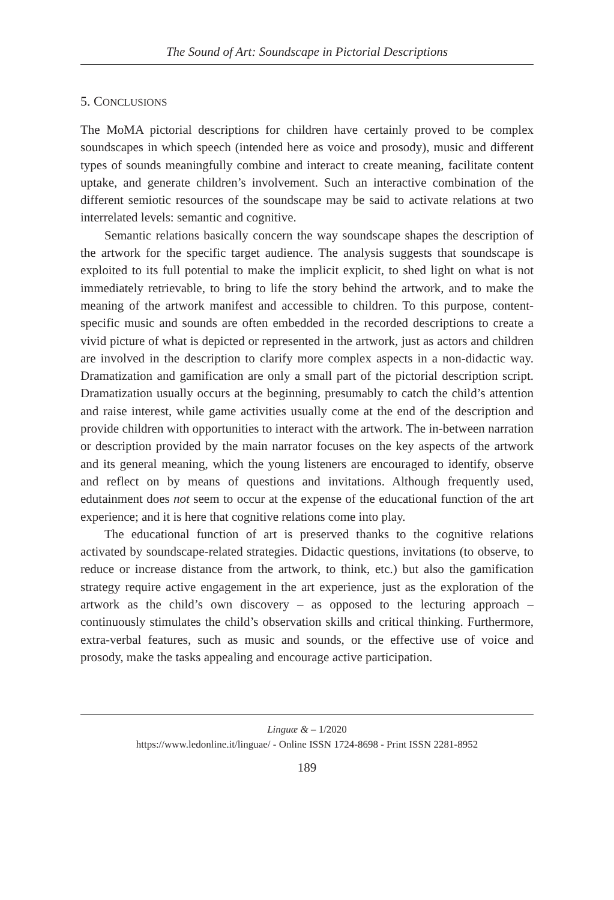The Sound of Art: Soundscape in Pictorial Descriptions
5. CONCLUSIONS
The MoMA pictorial descriptions for children have certainly proved to be complex soundscapes in which speech (intended here as voice and prosody), music and different types of sounds meaningfully combine and interact to create meaning, facilitate content uptake, and generate children’s involvement. Such an interactive combination of the different semiotic resources of the soundscape may be said to activate relations at two interrelated levels: semantic and cognitive.
Semantic relations basically concern the way soundscape shapes the description of the artwork for the specific target audience. The analysis suggests that soundscape is exploited to its full potential to make the implicit explicit, to shed light on what is not immediately retrievable, to bring to life the story behind the artwork, and to make the meaning of the artwork manifest and accessible to children. To this purpose, content-specific music and sounds are often embedded in the recorded descriptions to create a vivid picture of what is depicted or represented in the artwork, just as actors and children are involved in the description to clarify more complex aspects in a non-didactic way. Dramatization and gamification are only a small part of the pictorial description script. Dramatization usually occurs at the beginning, presumably to catch the child’s attention and raise interest, while game activities usually come at the end of the description and provide children with opportunities to interact with the artwork. The in-between narration or description provided by the main narrator focuses on the key aspects of the artwork and its general meaning, which the young listeners are encouraged to identify, observe and reflect on by means of questions and invitations. Although frequently used, edutainment does not seem to occur at the expense of the educational function of the art experience; and it is here that cognitive relations come into play.
The educational function of art is preserved thanks to the cognitive relations activated by soundscape-related strategies. Didactic questions, invitations (to observe, to reduce or increase distance from the artwork, to think, etc.) but also the gamification strategy require active engagement in the art experience, just as the exploration of the artwork as the child’s own discovery – as opposed to the lecturing approach – continuously stimulates the child’s observation skills and critical thinking. Furthermore, extra-verbal features, such as music and sounds, or the effective use of voice and prosody, make the tasks appealing and encourage active participation.
Linguæ & – 1/2020
https://www.ledonline.it/linguae/ - Online ISSN 1724-8698 - Print ISSN 2281-8952
189